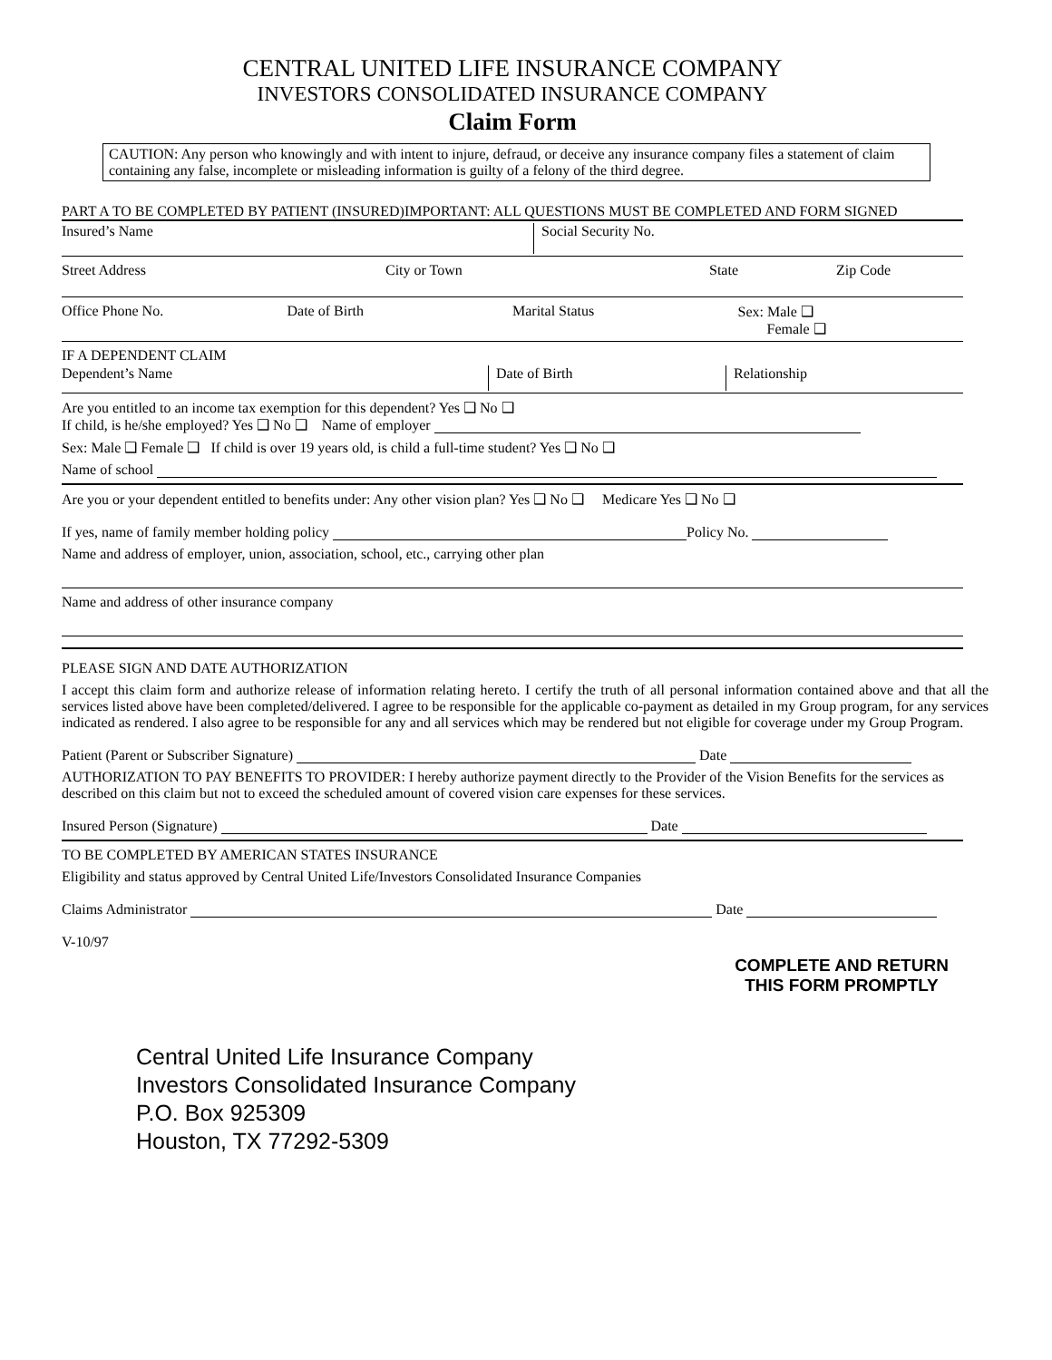CENTRAL UNITED LIFE INSURANCE COMPANY
INVESTORS CONSOLIDATED INSURANCE COMPANY
Claim Form
CAUTION: Any person who knowingly and with intent to injure, defraud, or deceive any insurance company files a statement of claim containing any false, incomplete or misleading information is guilty of a felony of the third degree.
PART A TO BE COMPLETED BY PATIENT (INSURED)IMPORTANT: ALL QUESTIONS MUST BE COMPLETED AND FORM SIGNED
Insured’s Name Social Security No.
Street Address City or Town State Zip Code
Office Phone No. Date of Birth Marital Status Sex: Male ❑
Female ❑
IF A DEPENDENT CLAIM
Dependent’s Name Date of Birth Relationship
Are you entitled to an income tax exemption for this dependent? Yes ❑ No ❑
If child, is he/she employed? Yes ❑ No ❑ Name of employer
Sex: Male ❑ Female ❑ If child is over 19 years old, is child a full-time student? Yes ❑ No ❑
Name of school
Are you or your dependent entitled to benefits under: Any other vision plan? Yes ❑ No ❑ Medicare Yes ❑ No ❑
If yes, name of family member holding policy Policy No.
Name and address of employer, union, association, school, etc., carrying other plan
Name and address of other insurance company
PLEASE SIGN AND DATE AUTHORIZATION
I accept this claim form and authorize release of information relating hereto. I certify the truth of all personal information contained above and that all the services listed above have been completed/delivered. I agree to be responsible for the applicable co-payment as detailed in my Group program, for any services indicated as rendered. I also agree to be responsible for any and all services which may be rendered but not eligible for coverage under my Group Program.
Patient (Parent or Subscriber Signature) Date
AUTHORIZATION TO PAY BENEFITS TO PROVIDER: I hereby authorize payment directly to the Provider of the Vision Benefits for the services as described on this claim but not to exceed the scheduled amount of covered vision care expenses for these services.
Insured Person (Signature) Date
TO BE COMPLETED BY AMERICAN STATES INSURANCE
Eligibility and status approved by Central United Life/Investors Consolidated Insurance Companies
Claims Administrator Date
V-10/97
COMPLETE AND RETURN
THIS FORM PROMPTLY
Central United Life Insurance Company
Investors Consolidated Insurance Company
P.O. Box 925309
Houston, TX 77292-5309